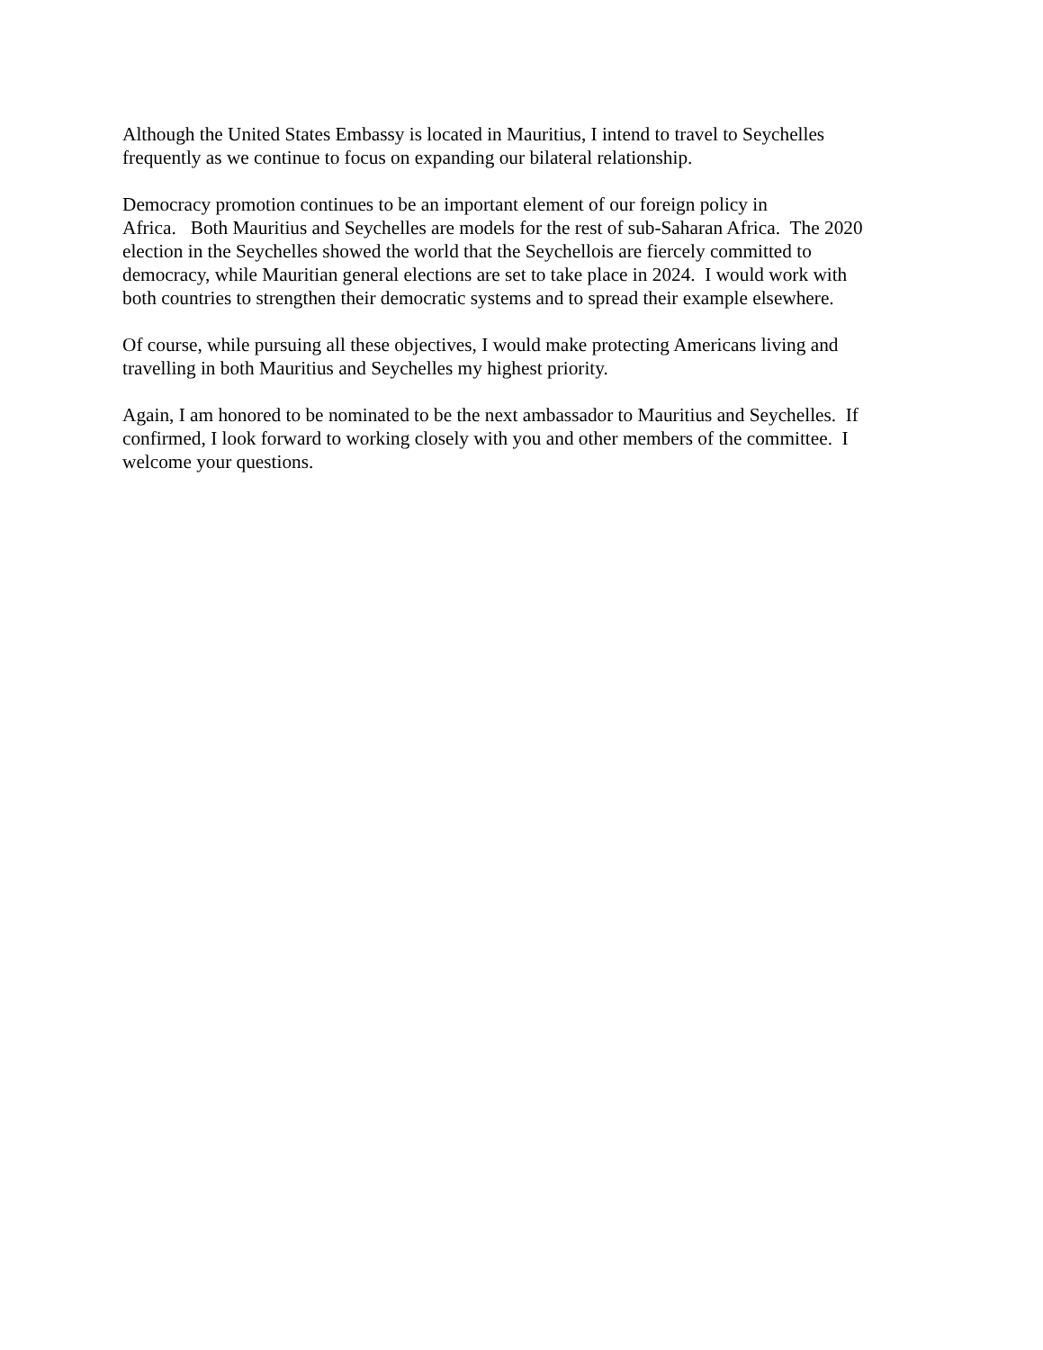Although the United States Embassy is located in Mauritius, I intend to travel to Seychelles
frequently as we continue to focus on expanding our bilateral relationship.
Democracy promotion continues to be an important element of our foreign policy in
Africa. Both Mauritius and Seychelles are models for the rest of sub-Saharan Africa. The 2020
election in the Seychelles showed the world that the Seychellois are fiercely committed to
democracy, while Mauritian general elections are set to take place in 2024. I would work with
both countries to strengthen their democratic systems and to spread their example elsewhere.
Of course, while pursuing all these objectives, I would make protecting Americans living and
travelling in both Mauritius and Seychelles my highest priority.
Again, I am honored to be nominated to be the next ambassador to Mauritius and Seychelles. If
confirmed, I look forward to working closely with you and other members of the committee. I
welcome your questions.